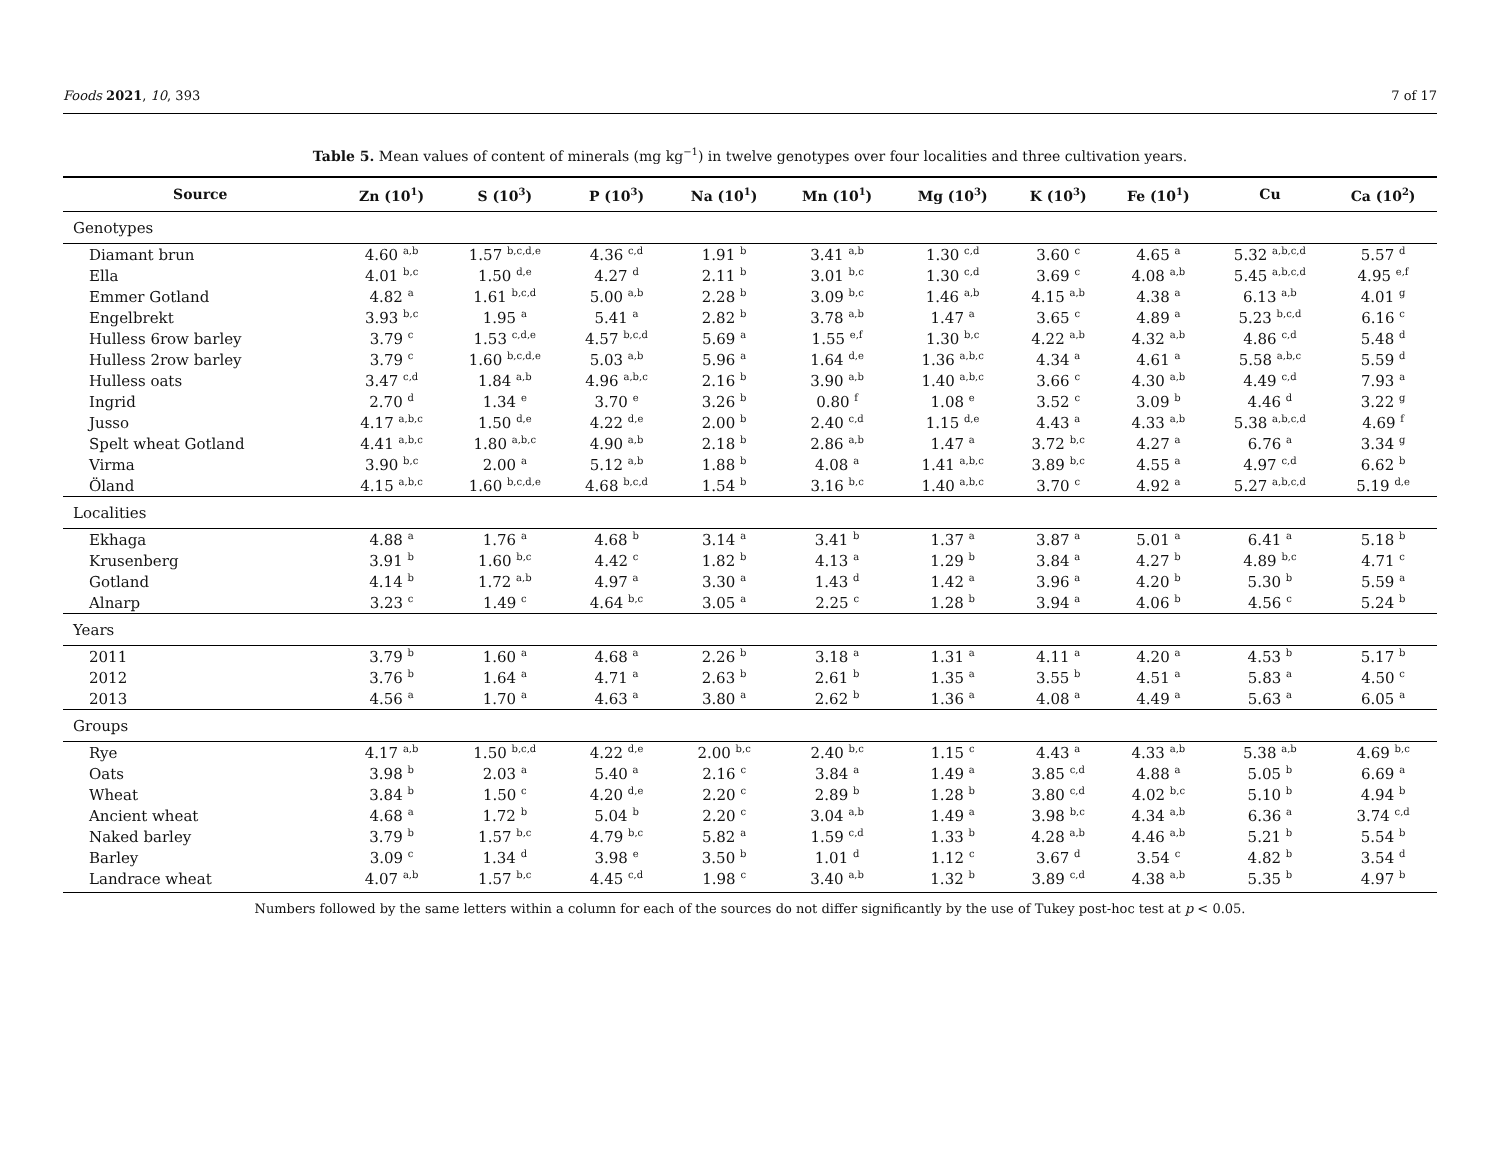Foods 2021, 10, 393 7 of 17
Table 5. Mean values of content of minerals (mg kg<sup>−1</sup>) in twelve genotypes over four localities and three cultivation years.
| Source | Zn (10<sup>1</sup>) | S (10<sup>3</sup>) | P (10<sup>3</sup>) | Na (10<sup>1</sup>) | Mn (10<sup>1</sup>) | Mg (10<sup>3</sup>) | K (10<sup>3</sup>) | Fe (10<sup>1</sup>) | Cu | Ca (10<sup>2</sup>) |
| --- | --- | --- | --- | --- | --- | --- | --- | --- | --- | --- |
| Genotypes | | | | | | | | | | |
| Diamant brun | 4.60 <sup>a,b</sup> | 1.57 <sup>b,c,d,e</sup> | 4.36 <sup>c,d</sup> | 1.91 <sup>b</sup> | 3.41 <sup>a,b</sup> | 1.30 <sup>c,d</sup> | 3.60 <sup>c</sup> | 4.65 <sup>a</sup> | 5.32 <sup>a,b,c,d</sup> | 5.57 <sup>d</sup> |
| Ella | 4.01 <sup>b,c</sup> | 1.50 <sup>d,e</sup> | 4.27 <sup>d</sup> | 2.11 <sup>b</sup> | 3.01 <sup>b,c</sup> | 1.30 <sup>c,d</sup> | 3.69 <sup>c</sup> | 4.08 <sup>a,b</sup> | 5.45 <sup>a,b,c,d</sup> | 4.95 <sup>e,f</sup> |
| Emmer Gotland | 4.82 <sup>a</sup> | 1.61 <sup>b,c,d</sup> | 5.00 <sup>a,b</sup> | 2.28 <sup>b</sup> | 3.09 <sup>b,c</sup> | 1.46 <sup>a,b</sup> | 4.15 <sup>a,b</sup> | 4.38 <sup>a</sup> | 6.13 <sup>a,b</sup> | 4.01 <sup>g</sup> |
| Engelbrekt | 3.93 <sup>b,c</sup> | 1.95 <sup>a</sup> | 5.41 <sup>a</sup> | 2.82 <sup>b</sup> | 3.78 <sup>a,b</sup> | 1.47 <sup>a</sup> | 3.65 <sup>c</sup> | 4.89 <sup>a</sup> | 5.23 <sup>b,c,d</sup> | 6.16 <sup>c</sup> |
| Hulless 6row barley | 3.79 <sup>c</sup> | 1.53 <sup>c,d,e</sup> | 4.57 <sup>b,c,d</sup> | 5.69 <sup>a</sup> | 1.55 <sup>e,f</sup> | 1.30 <sup>b,c</sup> | 4.22 <sup>a,b</sup> | 4.32 <sup>a,b</sup> | 4.86 <sup>c,d</sup> | 5.48 <sup>d</sup> |
| Hulless 2row barley | 3.79 <sup>c</sup> | 1.60 <sup>b,c,d,e</sup> | 5.03 <sup>a,b</sup> | 5.96 <sup>a</sup> | 1.64 <sup>d,e</sup> | 1.36 <sup>a,b,c</sup> | 4.34 <sup>a</sup> | 4.61 <sup>a</sup> | 5.58 <sup>a,b,c</sup> | 5.59 <sup>d</sup> |
| Hulless oats | 3.47 <sup>c,d</sup> | 1.84 <sup>a,b</sup> | 4.96 <sup>a,b,c</sup> | 2.16 <sup>b</sup> | 3.90 <sup>a,b</sup> | 1.40 <sup>a,b,c</sup> | 3.66 <sup>c</sup> | 4.30 <sup>a,b</sup> | 4.49 <sup>c,d</sup> | 7.93 <sup>a</sup> |
| Ingrid | 2.70 <sup>d</sup> | 1.34 <sup>e</sup> | 3.70 <sup>e</sup> | 3.26 <sup>b</sup> | 0.80 <sup>f</sup> | 1.08 <sup>e</sup> | 3.52 <sup>c</sup> | 3.09 <sup>b</sup> | 4.46 <sup>d</sup> | 3.22 <sup>g</sup> |
| Jusso | 4.17 <sup>a,b,c</sup> | 1.50 <sup>d,e</sup> | 4.22 <sup>d,e</sup> | 2.00 <sup>b</sup> | 2.40 <sup>c,d</sup> | 1.15 <sup>d,e</sup> | 4.43 <sup>a</sup> | 4.33 <sup>a,b</sup> | 5.38 <sup>a,b,c,d</sup> | 4.69 <sup>f</sup> |
| Spelt wheat Gotland | 4.41 <sup>a,b,c</sup> | 1.80 <sup>a,b,c</sup> | 4.90 <sup>a,b</sup> | 2.18 <sup>b</sup> | 2.86 <sup>a,b</sup> | 1.47 <sup>a</sup> | 3.72 <sup>b,c</sup> | 4.27 <sup>a</sup> | 6.76 <sup>a</sup> | 3.34 <sup>g</sup> |
| Virma | 3.90 <sup>b,c</sup> | 2.00 <sup>a</sup> | 5.12 <sup>a,b</sup> | 1.88 <sup>b</sup> | 4.08 <sup>a</sup> | 1.41 <sup>a,b,c</sup> | 3.89 <sup>b,c</sup> | 4.55 <sup>a</sup> | 4.97 <sup>c,d</sup> | 6.62 <sup>b</sup> |
| Öland | 4.15 <sup>a,b,c</sup> | 1.60 <sup>b,c,d,e</sup> | 4.68 <sup>b,c,d</sup> | 1.54 <sup>b</sup> | 3.16 <sup>b,c</sup> | 1.40 <sup>a,b,c</sup> | 3.70 <sup>c</sup> | 4.92 <sup>a</sup> | 5.27 <sup>a,b,c,d</sup> | 5.19 <sup>d,e</sup> |
| Localities | | | | | | | | | | |
| Ekhaga | 4.88 <sup>a</sup> | 1.76 <sup>a</sup> | 4.68 <sup>b</sup> | 3.14 <sup>a</sup> | 3.41 <sup>b</sup> | 1.37 <sup>a</sup> | 3.87 <sup>a</sup> | 5.01 <sup>a</sup> | 6.41 <sup>a</sup> | 5.18 <sup>b</sup> |
| Krusenberg | 3.91 <sup>b</sup> | 1.60 <sup>b,c</sup> | 4.42 <sup>c</sup> | 1.82 <sup>b</sup> | 4.13 <sup>a</sup> | 1.29 <sup>b</sup> | 3.84 <sup>a</sup> | 4.27 <sup>b</sup> | 4.89 <sup>b,c</sup> | 4.71 <sup>c</sup> |
| Gotland | 4.14 <sup>b</sup> | 1.72 <sup>a,b</sup> | 4.97 <sup>a</sup> | 3.30 <sup>a</sup> | 1.43 <sup>d</sup> | 1.42 <sup>a</sup> | 3.96 <sup>a</sup> | 4.20 <sup>b</sup> | 5.30 <sup>b</sup> | 5.59 <sup>a</sup> |
| Alnarp | 3.23 <sup>c</sup> | 1.49 <sup>c</sup> | 4.64 <sup>b,c</sup> | 3.05 <sup>a</sup> | 2.25 <sup>c</sup> | 1.28 <sup>b</sup> | 3.94 <sup>a</sup> | 4.06 <sup>b</sup> | 4.56 <sup>c</sup> | 5.24 <sup>b</sup> |
| Years | | | | | | | | | | |
| 2011 | 3.79 <sup>b</sup> | 1.60 <sup>a</sup> | 4.68 <sup>a</sup> | 2.26 <sup>b</sup> | 3.18 <sup>a</sup> | 1.31 <sup>a</sup> | 4.11 <sup>a</sup> | 4.20 <sup>a</sup> | 4.53 <sup>b</sup> | 5.17 <sup>b</sup> |
| 2012 | 3.76 <sup>b</sup> | 1.64 <sup>a</sup> | 4.71 <sup>a</sup> | 2.63 <sup>b</sup> | 2.61 <sup>b</sup> | 1.35 <sup>a</sup> | 3.55 <sup>b</sup> | 4.51 <sup>a</sup> | 5.83 <sup>a</sup> | 4.50 <sup>c</sup> |
| 2013 | 4.56 <sup>a</sup> | 1.70 <sup>a</sup> | 4.63 <sup>a</sup> | 3.80 <sup>a</sup> | 2.62 <sup>b</sup> | 1.36 <sup>a</sup> | 4.08 <sup>a</sup> | 4.49 <sup>a</sup> | 5.63 <sup>a</sup> | 6.05 <sup>a</sup> |
| Groups | | | | | | | | | | |
| Rye | 4.17 <sup>a,b</sup> | 1.50 <sup>b,c,d</sup> | 4.22 <sup>d,e</sup> | 2.00 <sup>b,c</sup> | 2.40 <sup>b,c</sup> | 1.15 <sup>c</sup> | 4.43 <sup>a</sup> | 4.33 <sup>a,b</sup> | 5.38 <sup>a,b</sup> | 4.69 <sup>b,c</sup> |
| Oats | 3.98 <sup>b</sup> | 2.03 <sup>a</sup> | 5.40 <sup>a</sup> | 2.16 <sup>c</sup> | 3.84 <sup>a</sup> | 1.49 <sup>a</sup> | 3.85 <sup>c,d</sup> | 4.88 <sup>a</sup> | 5.05 <sup>b</sup> | 6.69 <sup>a</sup> |
| Wheat | 3.84 <sup>b</sup> | 1.50 <sup>c</sup> | 4.20 <sup>d,e</sup> | 2.20 <sup>c</sup> | 2.89 <sup>b</sup> | 1.28 <sup>b</sup> | 3.80 <sup>c,d</sup> | 4.02 <sup>b,c</sup> | 5.10 <sup>b</sup> | 4.94 <sup>b</sup> |
| Ancient wheat | 4.68 <sup>a</sup> | 1.72 <sup>b</sup> | 5.04 <sup>b</sup> | 2.20 <sup>c</sup> | 3.04 <sup>a,b</sup> | 1.49 <sup>a</sup> | 3.98 <sup>b,c</sup> | 4.34 <sup>a,b</sup> | 6.36 <sup>a</sup> | 3.74 <sup>c,d</sup> |
| Naked barley | 3.79 <sup>b</sup> | 1.57 <sup>b,c</sup> | 4.79 <sup>b,c</sup> | 5.82 <sup>a</sup> | 1.59 <sup>c,d</sup> | 1.33 <sup>b</sup> | 4.28 <sup>a,b</sup> | 4.46 <sup>a,b</sup> | 5.21 <sup>b</sup> | 5.54 <sup>b</sup> |
| Barley | 3.09 <sup>c</sup> | 1.34 <sup>d</sup> | 3.98 <sup>e</sup> | 3.50 <sup>b</sup> | 1.01 <sup>d</sup> | 1.12 <sup>c</sup> | 3.67 <sup>d</sup> | 3.54 <sup>c</sup> | 4.82 <sup>b</sup> | 3.54 <sup>d</sup> |
| Landrace wheat | 4.07 <sup>a,b</sup> | 1.57 <sup>b,c</sup> | 4.45 <sup>c,d</sup> | 1.98 <sup>c</sup> | 3.40 <sup>a,b</sup> | 1.32 <sup>b</sup> | 3.89 <sup>c,d</sup> | 4.38 <sup>a,b</sup> | 5.35 <sup>b</sup> | 4.97 <sup>b</sup> |
Numbers followed by the same letters within a column for each of the sources do not differ significantly by the use of Tukey post-hoc test at p < 0.05.